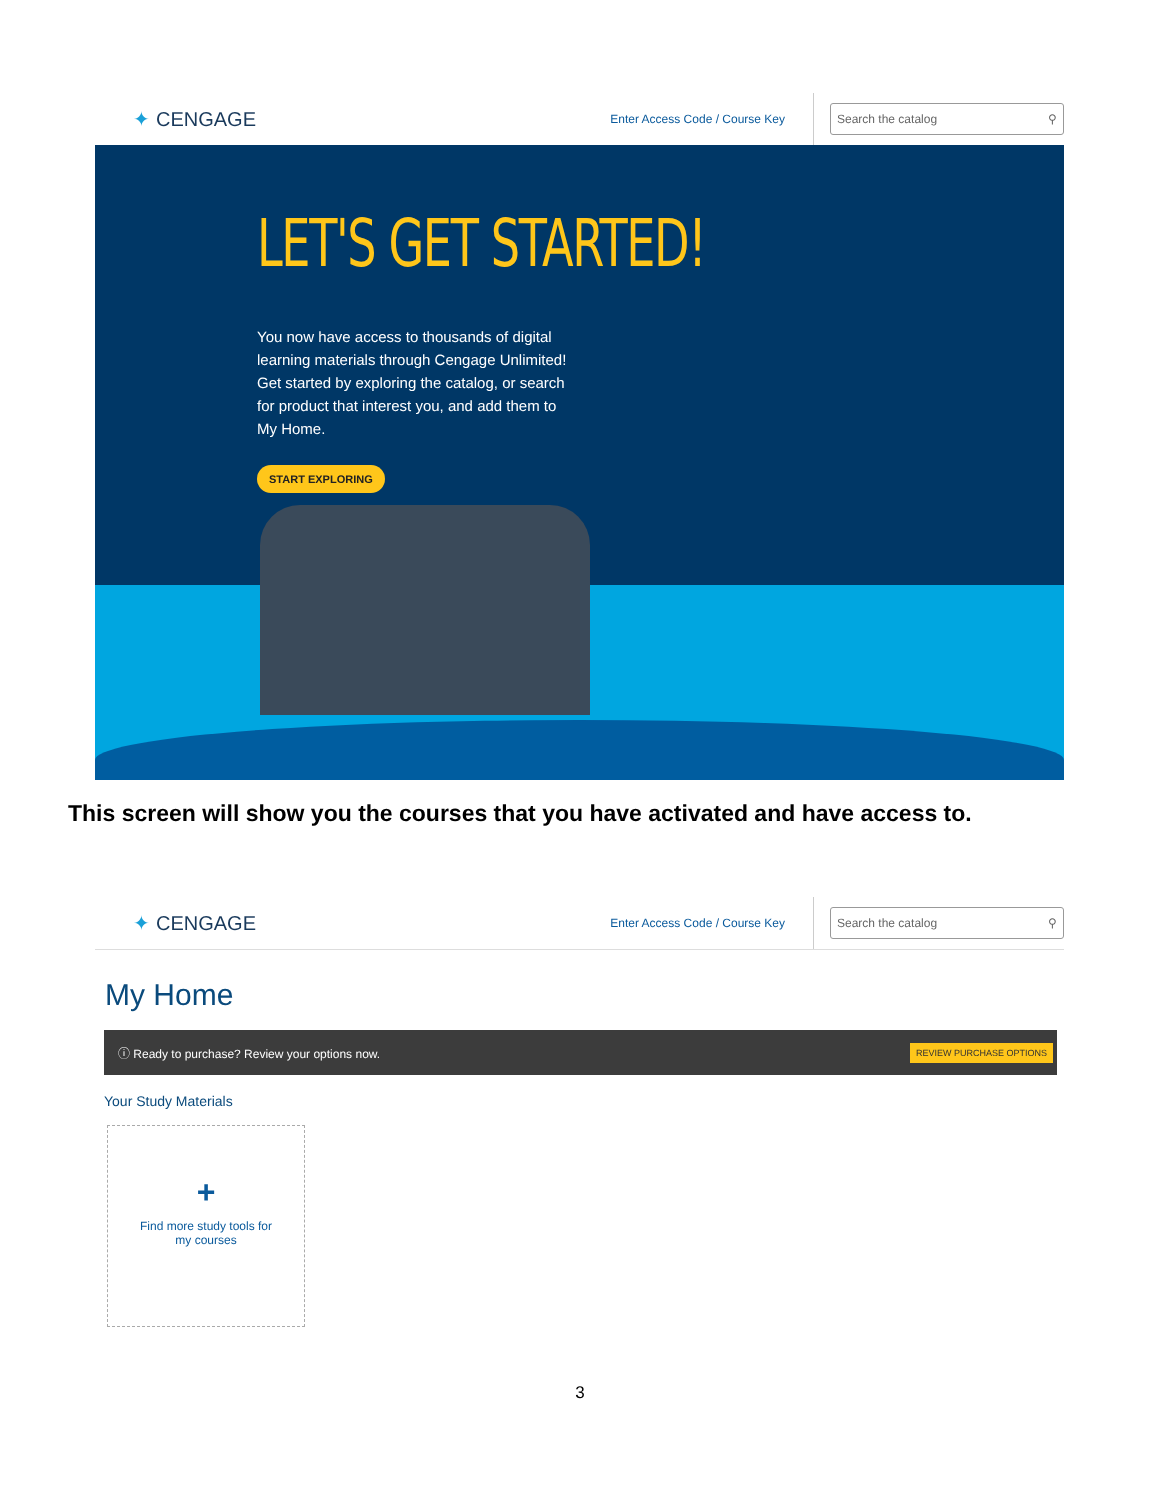✦ CENGAGE
Enter Access Code / Course Key
Search the catalog ⚲
LET'S GET STARTED!
You now have access to thousands of digital learning materials through Cengage Unlimited! Get started by exploring the catalog, or search for product that interest you, and add them to My Home.
START EXPLORING
This screen will show you the courses that you have activated and have access to.
✦ CENGAGE
Enter Access Code / Course Key
Search the catalog ⚲
My Home
ⓘ Ready to purchase? Review your options now. REVIEW PURCHASE OPTIONS
Your Study Materials
+
Find more study tools for
my courses
3